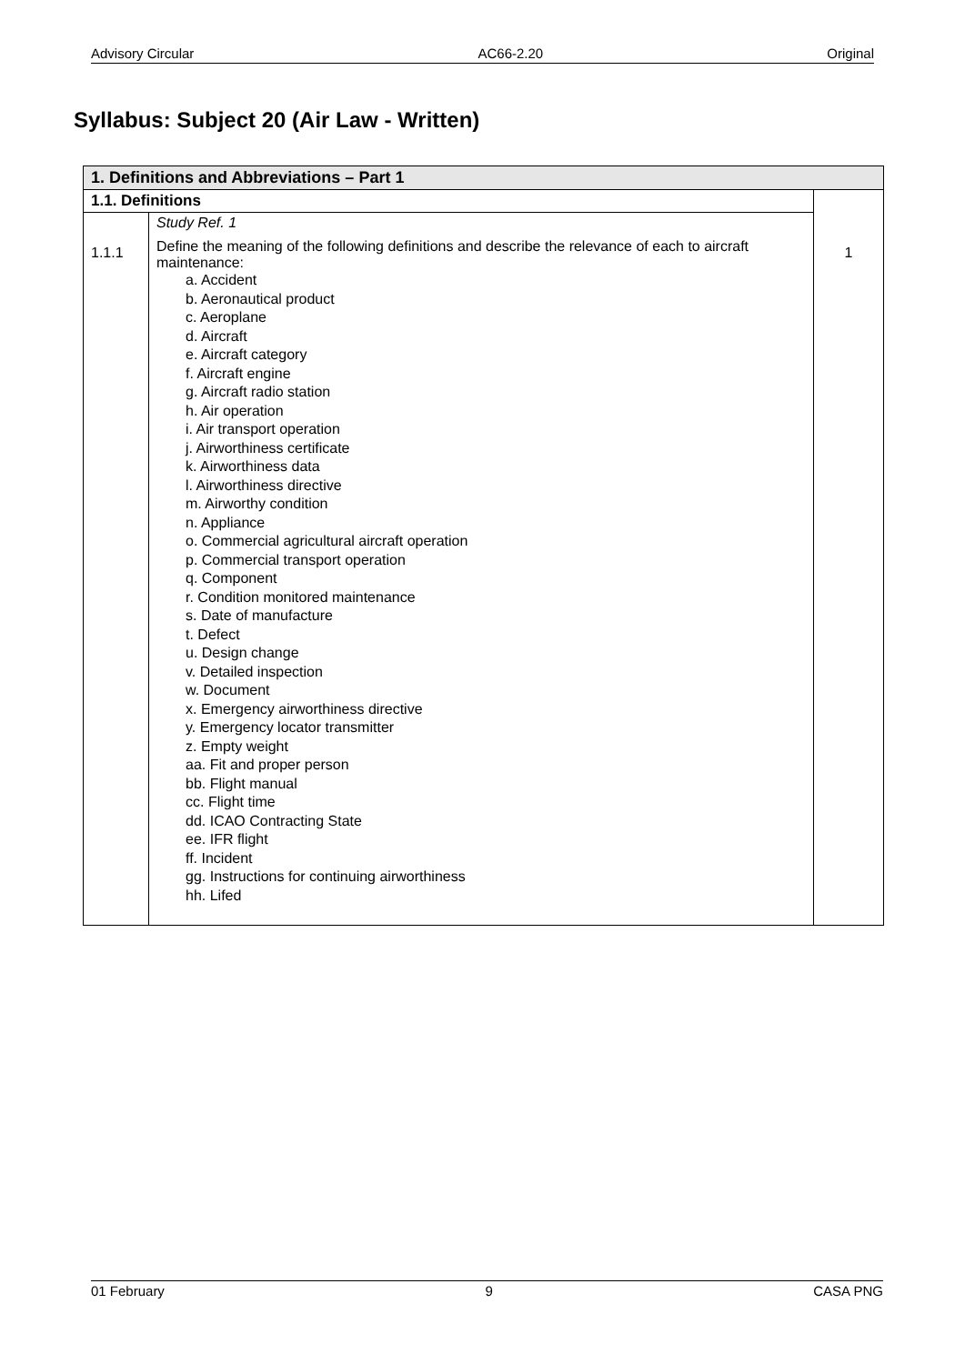Advisory Circular AC66-2.20 Original
Syllabus: Subject 20 (Air Law - Written)
| 1. Definitions and Abbreviations – Part 1 | | |
| 1.1. Definitions | | |
| 1.1.1 | Study Ref. 1 Define the meaning of the following definitions and describe the relevance of each to aircraft maintenance: a. Accident b. Aeronautical product c. Aeroplane d. Aircraft e. Aircraft category f. Aircraft engine g. Aircraft radio station h. Air operation i. Air transport operation j. Airworthiness certificate k. Airworthiness data l. Airworthiness directive m. Airworthy condition n. Appliance o. Commercial agricultural aircraft operation p. Commercial transport operation q. Component r. Condition monitored maintenance s. Date of manufacture t. Defect u. Design change v. Detailed inspection w. Document x. Emergency airworthiness directive y. Emergency locator transmitter z. Empty weight aa. Fit and proper person bb. Flight manual cc. Flight time dd. ICAO Contracting State ee. IFR flight ff. Incident gg. Instructions for continuing airworthiness hh. Lifed | 1 |
01 February 9 CASA PNG